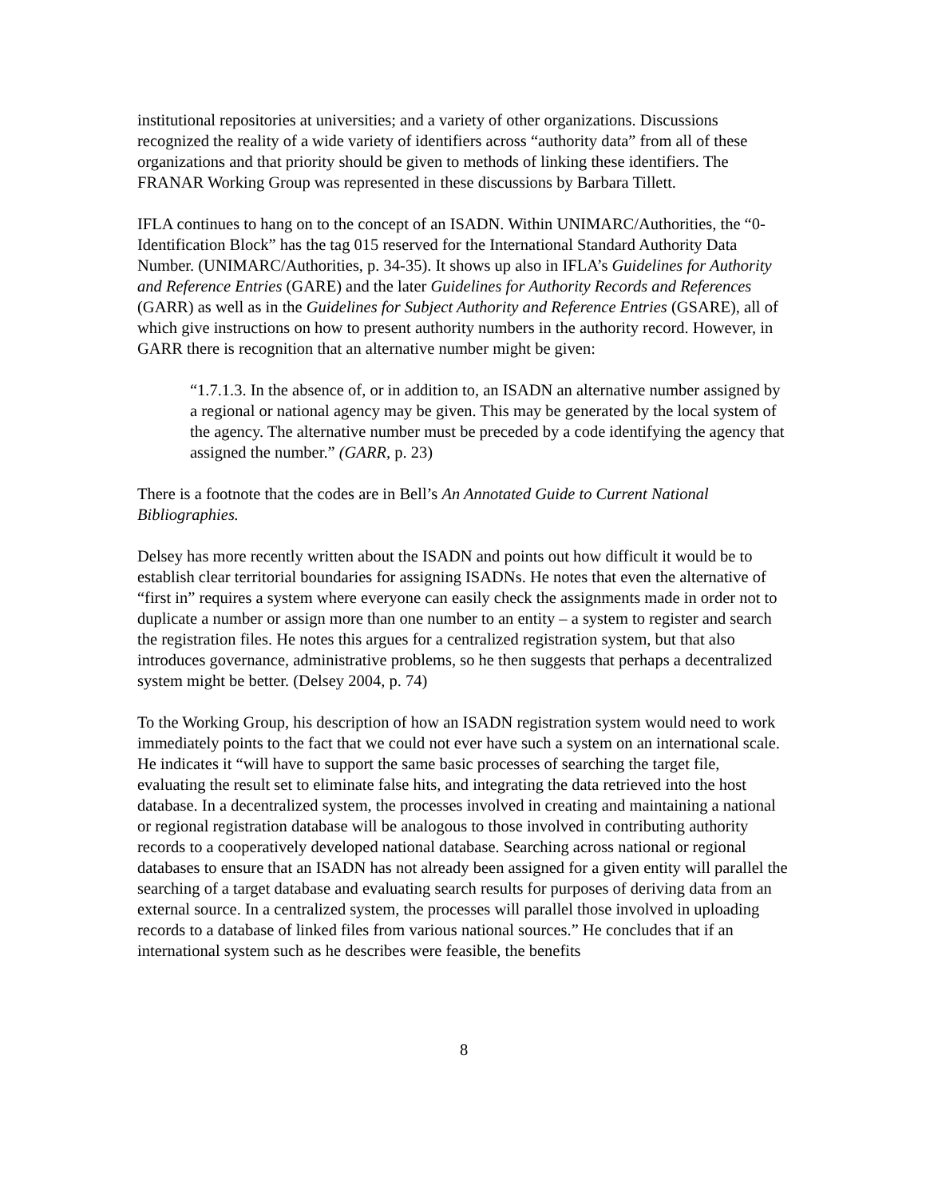institutional repositories at universities; and a variety of other organizations. Discussions recognized the reality of a wide variety of identifiers across “authority data” from all of these organizations and that priority should be given to methods of linking these identifiers. The FRANAR Working Group was represented in these discussions by Barbara Tillett.
IFLA continues to hang on to the concept of an ISADN. Within UNIMARC/Authorities, the “0- Identification Block” has the tag 015 reserved for the International Standard Authority Data Number. (UNIMARC/Authorities, p. 34-35). It shows up also in IFLA’s Guidelines for Authority and Reference Entries (GARE) and the later Guidelines for Authority Records and References (GARR) as well as in the Guidelines for Subject Authority and Reference Entries (GSARE), all of which give instructions on how to present authority numbers in the authority record. However, in GARR there is recognition that an alternative number might be given:
“1.7.1.3. In the absence of, or in addition to, an ISADN an alternative number assigned by a regional or national agency may be given. This may be generated by the local system of the agency. The alternative number must be preceded by a code identifying the agency that assigned the number.” (GARR, p. 23)
There is a footnote that the codes are in Bell’s An Annotated Guide to Current National Bibliographies.
Delsey has more recently written about the ISADN and points out how difficult it would be to establish clear territorial boundaries for assigning ISADNs. He notes that even the alternative of “first in” requires a system where everyone can easily check the assignments made in order not to duplicate a number or assign more than one number to an entity – a system to register and search the registration files. He notes this argues for a centralized registration system, but that also introduces governance, administrative problems, so he then suggests that perhaps a decentralized system might be better. (Delsey 2004, p. 74)
To the Working Group, his description of how an ISADN registration system would need to work immediately points to the fact that we could not ever have such a system on an international scale. He indicates it “will have to support the same basic processes of searching the target file, evaluating the result set to eliminate false hits, and integrating the data retrieved into the host database. In a decentralized system, the processes involved in creating and maintaining a national or regional registration database will be analogous to those involved in contributing authority records to a cooperatively developed national database. Searching across national or regional databases to ensure that an ISADN has not already been assigned for a given entity will parallel the searching of a target database and evaluating search results for purposes of deriving data from an external source. In a centralized system, the processes will parallel those involved in uploading records to a database of linked files from various national sources.” He concludes that if an international system such as he describes were feasible, the benefits
8